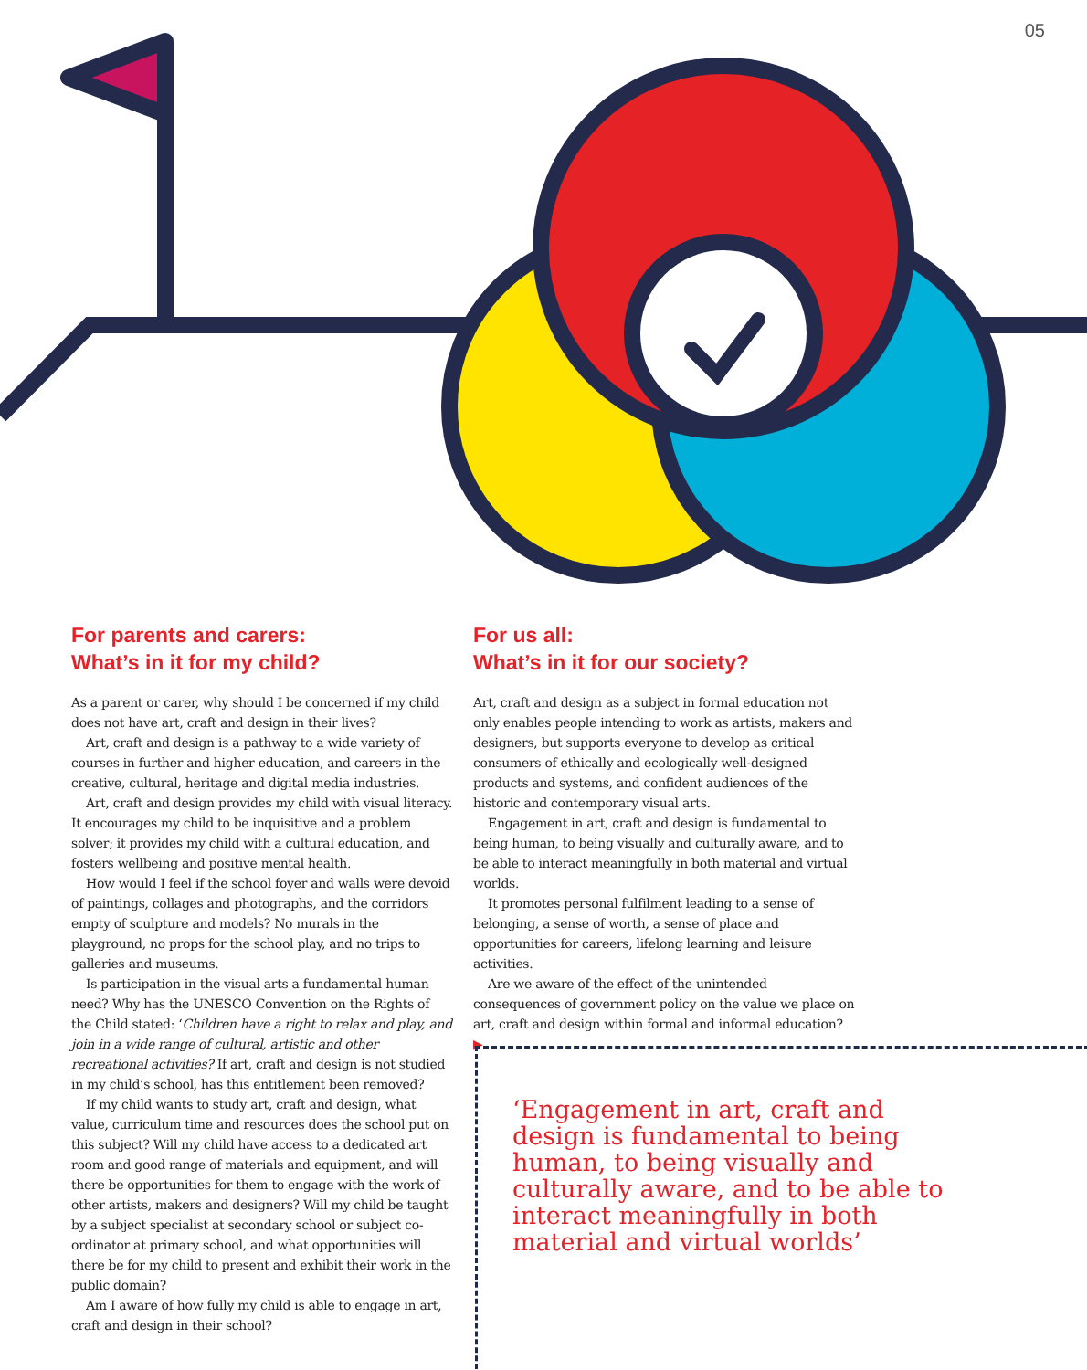05
For parents and carers:
What’s in it for my child?
As a parent or carer, why should I be concerned if my child does not have art, craft and design in their lives?
Art, craft and design is a pathway to a wide variety of courses in further and higher education, and careers in the creative, cultural, heritage and digital media industries.
Art, craft and design provides my child with visual literacy. It encourages my child to be inquisitive and a problem solver; it provides my child with a cultural education, and fosters wellbeing and positive mental health.
How would I feel if the school foyer and walls were devoid of paintings, collages and photographs, and the corridors empty of sculpture and models? No murals in the playground, no props for the school play, and no trips to galleries and museums.
Is participation in the visual arts a fundamental human need? Why has the UNESCO Convention on the Rights of the Child stated: ‘Children have a right to relax and play, and join in a wide range of cultural, artistic and other recreational activities? If art, craft and design is not studied in my child’s school, has this entitlement been removed?
If my child wants to study art, craft and design, what value, curriculum time and resources does the school put on this subject? Will my child have access to a dedicated art room and good range of materials and equipment, and will there be opportunities for them to engage with the work of other artists, makers and designers? Will my child be taught by a subject specialist at secondary school or subject co-ordinator at primary school, and what opportunities will there be for my child to present and exhibit their work in the public domain?
Am I aware of how fully my child is able to engage in art, craft and design in their school?
For us all:
What’s in it for our society?
Art, craft and design as a subject in formal education not only enables people intending to work as artists, makers and designers, but supports everyone to develop as critical consumers of ethically and ecologically well-designed products and systems, and confident audiences of the historic and contemporary visual arts.
Engagement in art, craft and design is fundamental to being human, to being visually and culturally aware, and to be able to interact meaningfully in both material and virtual worlds.
It promotes personal fulfilment leading to a sense of belonging, a sense of worth, a sense of place and opportunities for careers, lifelong learning and leisure activities.
Are we aware of the effect of the unintended consequences of government policy on the value we place on art, craft and design within formal and informal education? ▶
‘Engagement in art, craft and design is fundamental to being human, to being visually and culturally aware, and to be able to interact meaningfully in both material and virtual worlds’